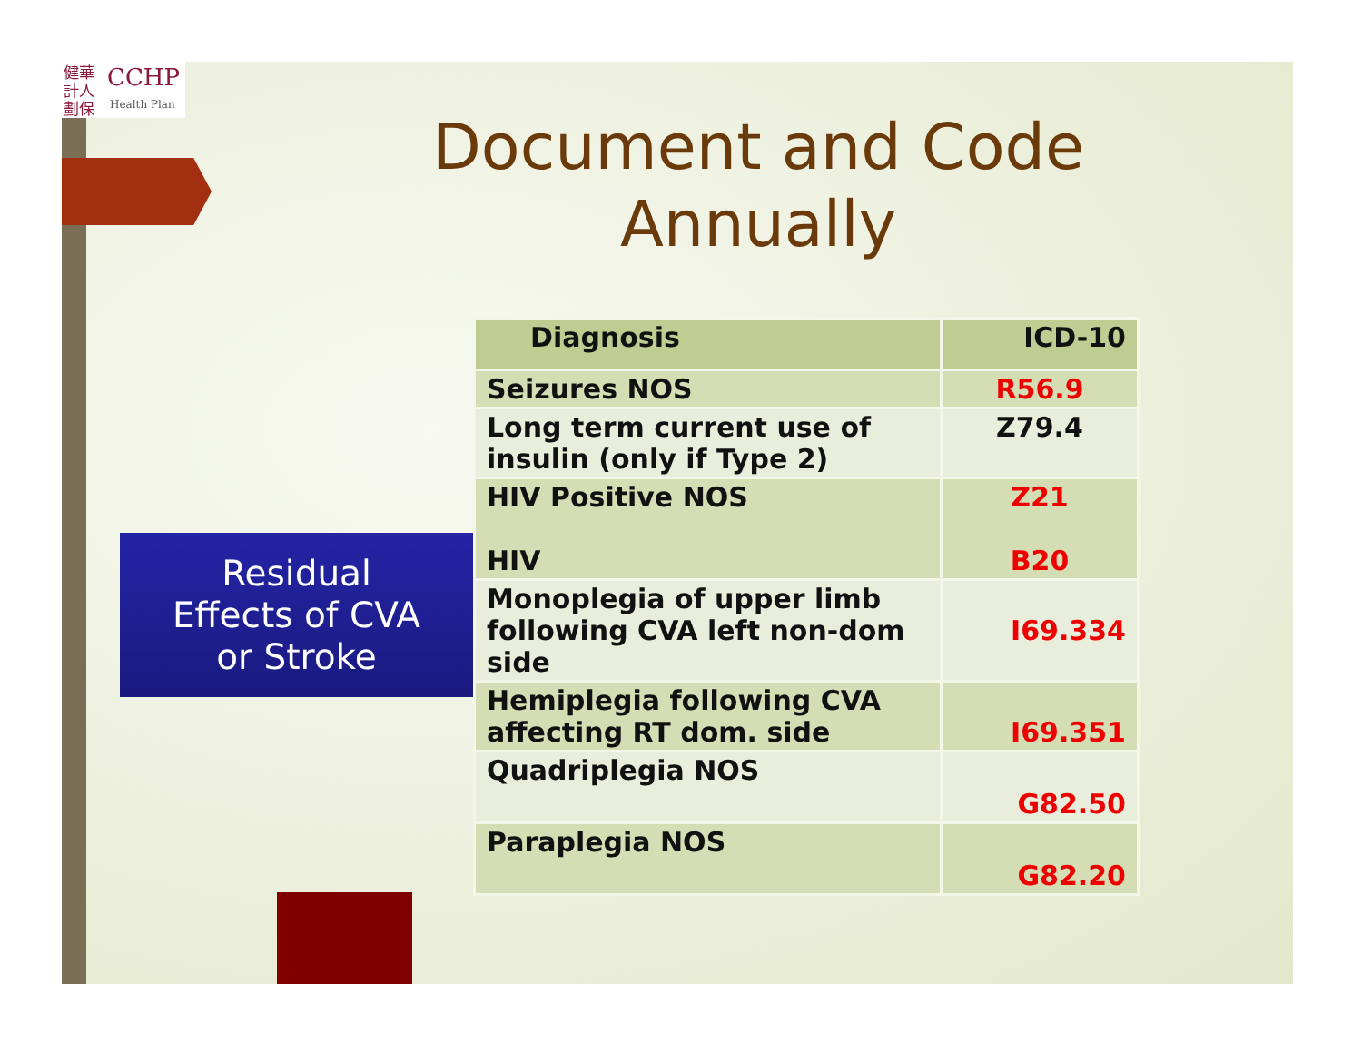健華 計人 劃保
CCHP
Health Plan
Document and Code Annually
Residual
Effects of CVA
or Stroke
| Diagnosis | ICD-10 |
| --- | --- |
| Seizures NOS | R56.9 |
| Long term current use of insulin (only if Type 2) | Z79.4 |
| HIV Positive NOS HIV | Z21 B20 |
| Monoplegia of upper limb following CVA left non-dom side | I69.334 |
| Hemiplegia following CVA affecting RT dom. side | I69.351 |
| Quadriplegia NOS | G82.50 |
| Paraplegia NOS | G82.20 |